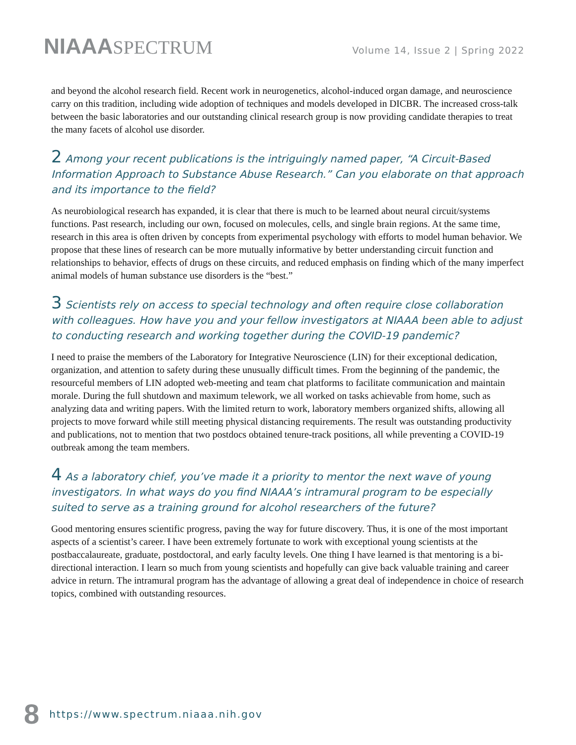NIAAASPECTRUM
Volume 14, Issue 2 | Spring 2022
and beyond the alcohol research field. Recent work in neurogenetics, alcohol-induced organ damage, and neuroscience carry on this tradition, including wide adoption of techniques and models developed in DICBR. The increased cross-talk between the basic laboratories and our outstanding clinical research group is now providing candidate therapies to treat the many facets of alcohol use disorder.
2 Among your recent publications is the intriguingly named paper, “A Circuit-Based Information Approach to Substance Abuse Research.” Can you elaborate on that approach and its importance to the field?
As neurobiological research has expanded, it is clear that there is much to be learned about neural circuit/systems functions. Past research, including our own, focused on molecules, cells, and single brain regions. At the same time, research in this area is often driven by concepts from experimental psychology with efforts to model human behavior. We propose that these lines of research can be more mutually informative by better understanding circuit function and relationships to behavior, effects of drugs on these circuits, and reduced emphasis on finding which of the many imperfect animal models of human substance use disorders is the “best.”
3 Scientists rely on access to special technology and often require close collaboration with colleagues. How have you and your fellow investigators at NIAAA been able to adjust to conducting research and working together during the COVID-19 pandemic?
I need to praise the members of the Laboratory for Integrative Neuroscience (LIN) for their exceptional dedication, organization, and attention to safety during these unusually difficult times. From the beginning of the pandemic, the resourceful members of LIN adopted web-meeting and team chat platforms to facilitate communication and maintain morale. During the full shutdown and maximum telework, we all worked on tasks achievable from home, such as analyzing data and writing papers. With the limited return to work, laboratory members organized shifts, allowing all projects to move forward while still meeting physical distancing requirements. The result was outstanding productivity and publications, not to mention that two postdocs obtained tenure-track positions, all while preventing a COVID-19 outbreak among the team members.
4 As a laboratory chief, you’ve made it a priority to mentor the next wave of young investigators. In what ways do you find NIAAA’s intramural program to be especially suited to serve as a training ground for alcohol researchers of the future?
Good mentoring ensures scientific progress, paving the way for future discovery. Thus, it is one of the most important aspects of a scientist’s career. I have been extremely fortunate to work with exceptional young scientists at the postbaccalaureate, graduate, postdoctoral, and early faculty levels. One thing I have learned is that mentoring is a bi-directional interaction. I learn so much from young scientists and hopefully can give back valuable training and career advice in return. The intramural program has the advantage of allowing a great deal of independence in choice of research topics, combined with outstanding resources.
8 https://www.spectrum.niaaa.nih.gov